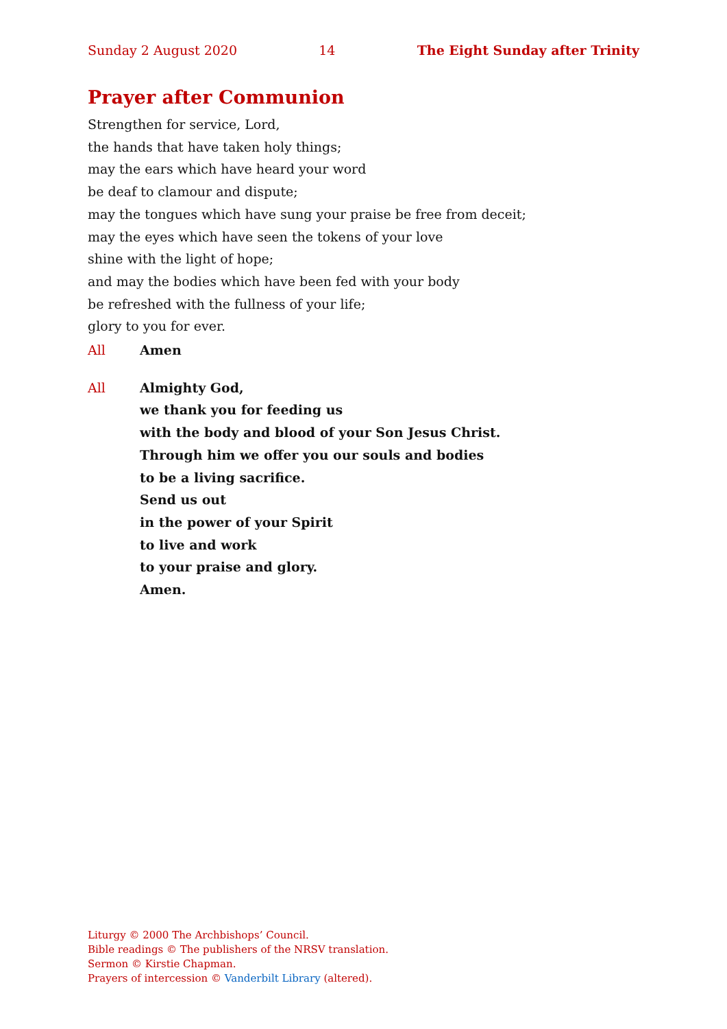Sunday 2 August 2020 14 The Eight Sunday after Trinity
Prayer after Communion
Strengthen for service, Lord,
the hands that have taken holy things;
may the ears which have heard your word
be deaf to clamour and dispute;
may the tongues which have sung your praise be free from deceit;
may the eyes which have seen the tokens of your love
shine with the light of hope;
and may the bodies which have been fed with your body
be refreshed with the fullness of your life;
glory to you for ever.
All Amen
All Almighty God,
we thank you for feeding us
with the body and blood of your Son Jesus Christ.
Through him we offer you our souls and bodies
to be a living sacrifice.
Send us out
in the power of your Spirit
to live and work
to your praise and glory.
Amen.
Liturgy © 2000 The Archbishops’ Council.
Bible readings © The publishers of the NRSV translation.
Sermon © Kirstie Chapman.
Prayers of intercession © Vanderbilt Library (altered).